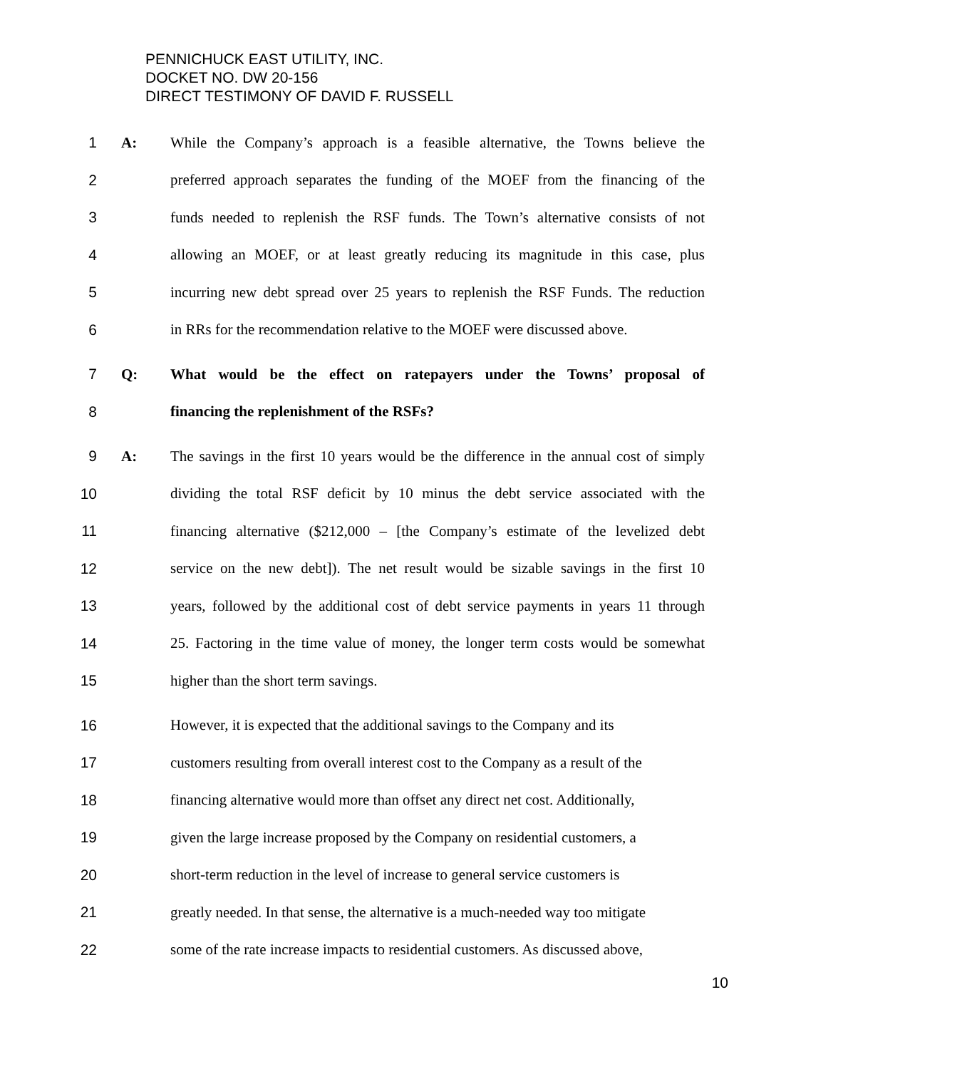PENNICHUCK EAST UTILITY, INC.
DOCKET NO. DW 20-156
DIRECT TESTIMONY OF DAVID F. RUSSELL
1 A: While the Company’s approach is a feasible alternative, the Towns believe the
2 preferred approach separates the funding of the MOEF from the financing of the
3 funds needed to replenish the RSF funds. The Town’s alternative consists of not
4 allowing an MOEF, or at least greatly reducing its magnitude in this case, plus
5 incurring new debt spread over 25 years to replenish the RSF Funds. The reduction
6 in RRs for the recommendation relative to the MOEF were discussed above.
7 Q: What would be the effect on ratepayers under the Towns’ proposal of
8 financing the replenishment of the RSFs?
9 A: The savings in the first 10 years would be the difference in the annual cost of simply
10 dividing the total RSF deficit by 10 minus the debt service associated with the
11 financing alternative ($212,000 – [the Company’s estimate of the levelized debt
12 service on the new debt]). The net result would be sizable savings in the first 10
13 years, followed by the additional cost of debt service payments in years 11 through
14 25. Factoring in the time value of money, the longer term costs would be somewhat
15 higher than the short term savings.
16 However, it is expected that the additional savings to the Company and its
17 customers resulting from overall interest cost to the Company as a result of the
18 financing alternative would more than offset any direct net cost. Additionally,
19 given the large increase proposed by the Company on residential customers, a
20 short-term reduction in the level of increase to general service customers is
21 greatly needed. In that sense, the alternative is a much-needed way too mitigate
22 some of the rate increase impacts to residential customers. As discussed above,
10